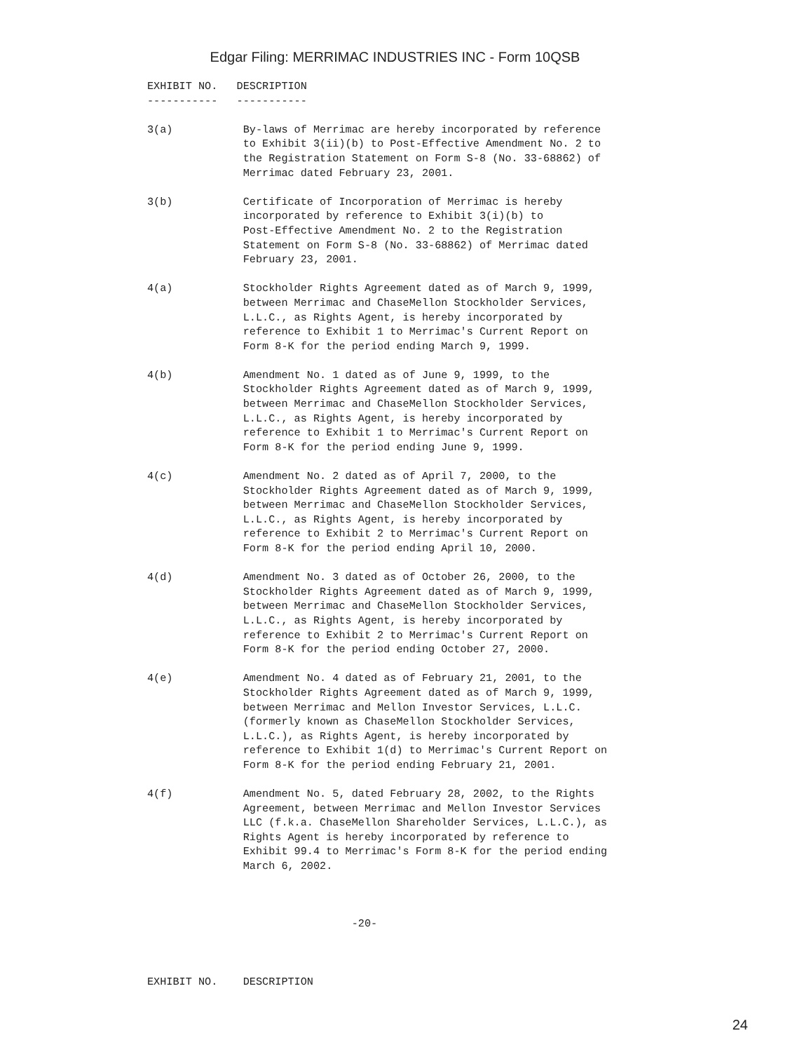Edgar Filing: MERRIMAC INDUSTRIES INC - Form 10QSB
EXHIBIT NO.   DESCRIPTION
-----------   -----------

3(a)           By-laws of Merrimac are hereby incorporated by reference
               to Exhibit 3(ii)(b) to Post-Effective Amendment No. 2 to
               the Registration Statement on Form S-8 (No. 33-68862) of
               Merrimac dated February 23, 2001.

3(b)           Certificate of Incorporation of Merrimac is hereby
               incorporated by reference to Exhibit 3(i)(b) to
               Post-Effective Amendment No. 2 to the Registration
               Statement on Form S-8 (No. 33-68862) of Merrimac dated
               February 23, 2001.

4(a)           Stockholder Rights Agreement dated as of March 9, 1999,
               between Merrimac and ChaseMellon Stockholder Services,
               L.L.C., as Rights Agent, is hereby incorporated by
               reference to Exhibit 1 to Merrimac's Current Report on
               Form 8-K for the period ending March 9, 1999.

4(b)           Amendment No. 1 dated as of June 9, 1999, to the
               Stockholder Rights Agreement dated as of March 9, 1999,
               between Merrimac and ChaseMellon Stockholder Services,
               L.L.C., as Rights Agent, is hereby incorporated by
               reference to Exhibit 1 to Merrimac's Current Report on
               Form 8-K for the period ending June 9, 1999.

4(c)           Amendment No. 2 dated as of April 7, 2000, to the
               Stockholder Rights Agreement dated as of March 9, 1999,
               between Merrimac and ChaseMellon Stockholder Services,
               L.L.C., as Rights Agent, is hereby incorporated by
               reference to Exhibit 2 to Merrimac's Current Report on
               Form 8-K for the period ending April 10, 2000.

4(d)           Amendment No. 3 dated as of October 26, 2000, to the
               Stockholder Rights Agreement dated as of March 9, 1999,
               between Merrimac and ChaseMellon Stockholder Services,
               L.L.C., as Rights Agent, is hereby incorporated by
               reference to Exhibit 2 to Merrimac's Current Report on
               Form 8-K for the period ending October 27, 2000.

4(e)           Amendment No. 4 dated as of February 21, 2001, to the
               Stockholder Rights Agreement dated as of March 9, 1999,
               between Merrimac and Mellon Investor Services, L.L.C.
               (formerly known as ChaseMellon Stockholder Services,
               L.L.C.), as Rights Agent, is hereby incorporated by
               reference to Exhibit 1(d) to Merrimac's Current Report on
               Form 8-K for the period ending February 21, 2001.

4(f)           Amendment No. 5, dated February 28, 2002, to the Rights
               Agreement, between Merrimac and Mellon Investor Services
               LLC (f.k.a. ChaseMellon Shareholder Services, L.L.C.), as
               Rights Agent is hereby incorporated by reference to
               Exhibit 99.4 to Merrimac's Form 8-K for the period ending
               March 6, 2002.



                                -20-



EXHIBIT NO.    DESCRIPTION
24